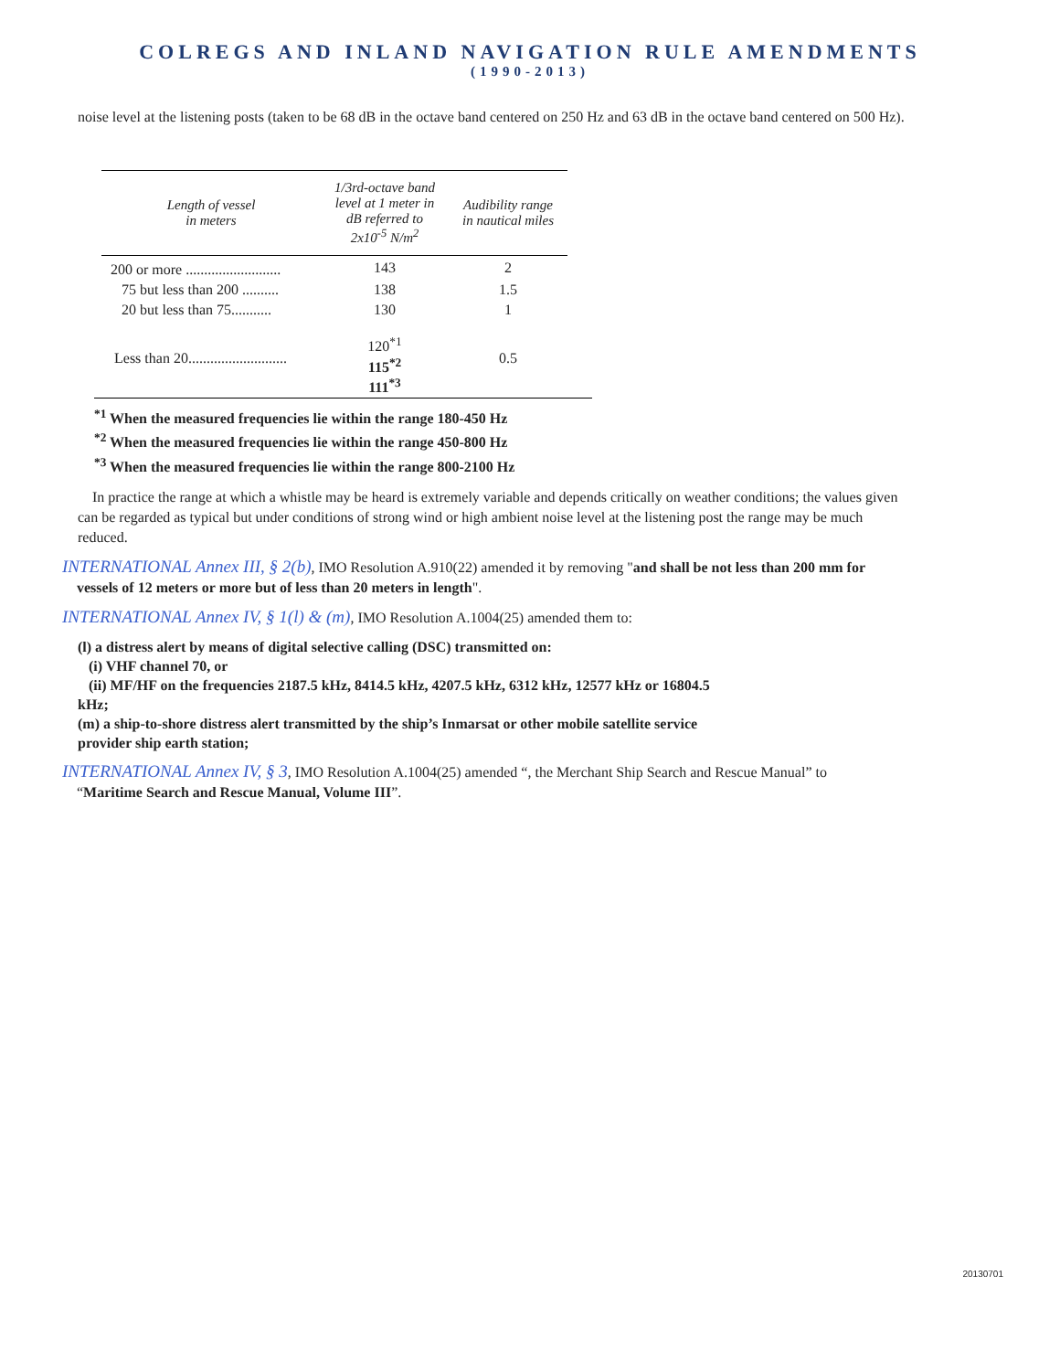COLREGS AND INLAND NAVIGATION RULE AMENDMENTS
(1990-2013)
noise level at the listening posts (taken to be 68 dB in the octave band centered on 250 Hz and 63 dB in the octave band centered on 500 Hz).
| Length of vessel in meters | 1/3rd-octave band level at 1 meter in dB referred to 2x10<sup>-5</sup> N/m<sup>2</sup> | Audibility range in nautical miles |
| --- | --- | --- |
| 200 or more .......................... | 143 | 2 |
| 75 but less than 200 .......... | 138 | 1.5 |
| 20 but less than 75........... | 130 | 1 |
| Less than 20........................... | 120<sup>*1</sup> 115<sup>*2</sup> 111<sup>*3</sup> | 0.5 |
<sup>*1</sup> When the measured frequencies lie within the range 180-450 Hz
<sup>*2</sup> When the measured frequencies lie within the range 450-800 Hz
<sup>*3</sup> When the measured frequencies lie within the range 800-2100 Hz
In practice the range at which a whistle may be heard is extremely variable and depends critically on weather conditions; the values given can be regarded as typical but under conditions of strong wind or high ambient noise level at the listening post the range may be much reduced.
INTERNATIONAL Annex III, § 2(b), IMO Resolution A.910(22) amended it by removing "and shall be not less than 200 mm for
vessels of 12 meters or more but of less than 20 meters in length".
INTERNATIONAL Annex IV, § 1(l) & (m), IMO Resolution A.1004(25) amended them to:
(l) a distress alert by means of digital selective calling (DSC) transmitted on:
(i) VHF channel 70, or
(ii) MF/HF on the frequencies 2187.5 kHz, 8414.5 kHz, 4207.5 kHz, 6312 kHz, 12577 kHz or 16804.5
kHz;
(m) a ship-to-shore distress alert transmitted by the ship’s Inmarsat or other mobile satellite service
provider ship earth station;
INTERNATIONAL Annex IV, § 3, IMO Resolution A.1004(25) amended “, the Merchant Ship Search and Rescue Manual” to
“Maritime Search and Rescue Manual, Volume III”.
20130701